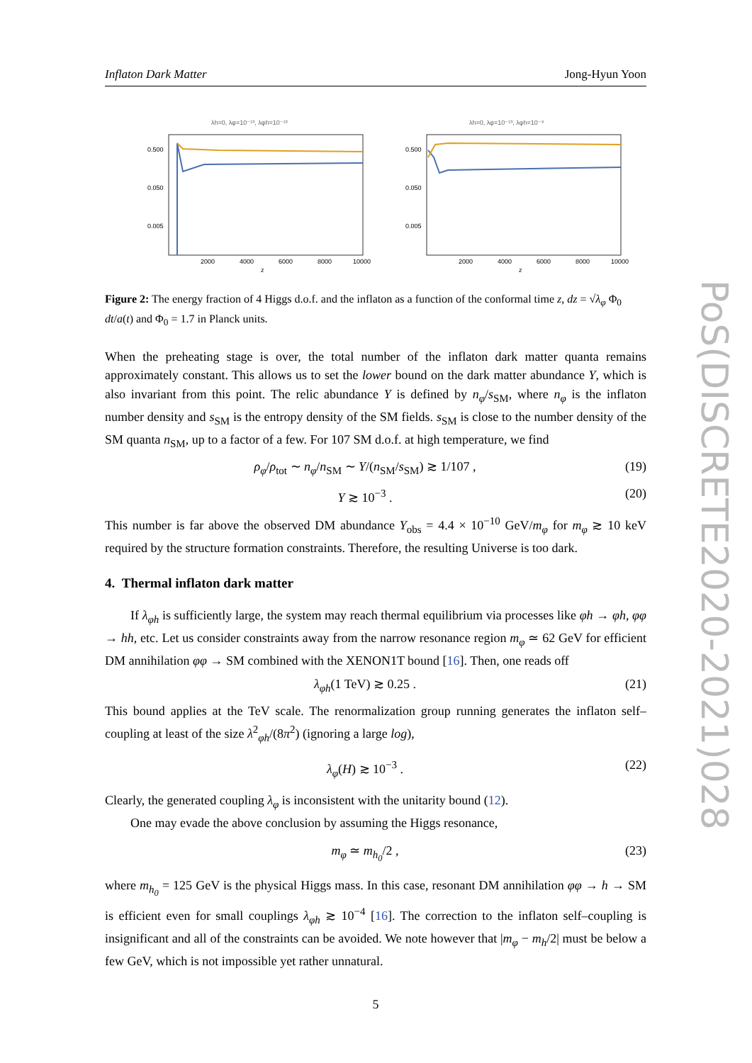Inflaton Dark Matter Jong-Hyun Yoon
λh=0, λφ=10⁻¹³, λφh=10⁻¹³
0.500
0.050
0.005
z
2000
4000
6000
8000
10000
λh=0, λφ=10⁻¹³, λφh=10⁻⁹
0.500
0.050
0.005
z
2000
4000
6000
8000
10000
Figure 2: The energy fraction of 4 Higgs d.o.f. and the inflaton as a function of the conformal time z, dz = √λ<sub>φ</sub> Φ<sub>0</sub> dt/a(t) and Φ<sub>0</sub> = 1.7 in Planck units.
When the preheating stage is over, the total number of the inflaton dark matter quanta remains approximately constant. This allows us to set the lower bound on the dark matter abundance Y, which is also invariant from this point. The relic abundance Y is defined by n<sub>φ</sub>/s<sub>SM</sub>, where n<sub>φ</sub> is the inflaton number density and s<sub>SM</sub> is the entropy density of the SM fields. s<sub>SM</sub> is close to the number density of the SM quanta n<sub>SM</sub>, up to a factor of a few. For 107 SM d.o.f. at high temperature, we find
ρ<sub>φ</sub>/ρ<sub>tot</sub> ∼ n<sub>φ</sub>/n<sub>SM</sub> ∼ Y/(n<sub>SM</sub>/s<sub>SM</sub>) ≳ 1/107 , (19)
Y ≳ 10<sup>−3</sup> . (20)
This number is far above the observed DM abundance Y<sub>obs</sub> = 4.4 × 10<sup>−10</sup> GeV/m<sub>φ</sub> for m<sub>φ</sub> ≳ 10 keV required by the structure formation constraints. Therefore, the resulting Universe is too dark.
4. Thermal inflaton dark matter
If λ<sub>φh</sub> is sufficiently large, the system may reach thermal equilibrium via processes like φh → φh, φφ → hh, etc. Let us consider constraints away from the narrow resonance region m<sub>φ</sub> ≃ 62 GeV for efficient DM annihilation φφ → SM combined with the XENON1T bound [16]. Then, one reads off
λ<sub>φh</sub>(1 TeV) ≳ 0.25 . (21)
This bound applies at the TeV scale. The renormalization group running generates the inflaton self–coupling at least of the size λ<sup>2</sup><sub>φh</sub>/(8π<sup>2</sup>) (ignoring a large log),
λ<sub>φ</sub>(H) ≳ 10<sup>−3</sup> . (22)
Clearly, the generated coupling λ<sub>φ</sub> is inconsistent with the unitarity bound (12).
One may evade the above conclusion by assuming the Higgs resonance,
m<sub>φ</sub> ≃ m<sub>h<sub>0</sub></sub>/2 , (23)
where m<sub>h<sub>0</sub></sub> = 125 GeV is the physical Higgs mass. In this case, resonant DM annihilation φφ → h → SM is efficient even for small couplings λ<sub>φh</sub> ≳ 10<sup>−4</sup> [16]. The correction to the inflaton self–coupling is insignificant and all of the constraints can be avoided. We note however that |m<sub>φ</sub> − m<sub>h</sub>/2| must be below a few GeV, which is not impossible yet rather unnatural.
5
PoS(DISCRETE2020-2021)028